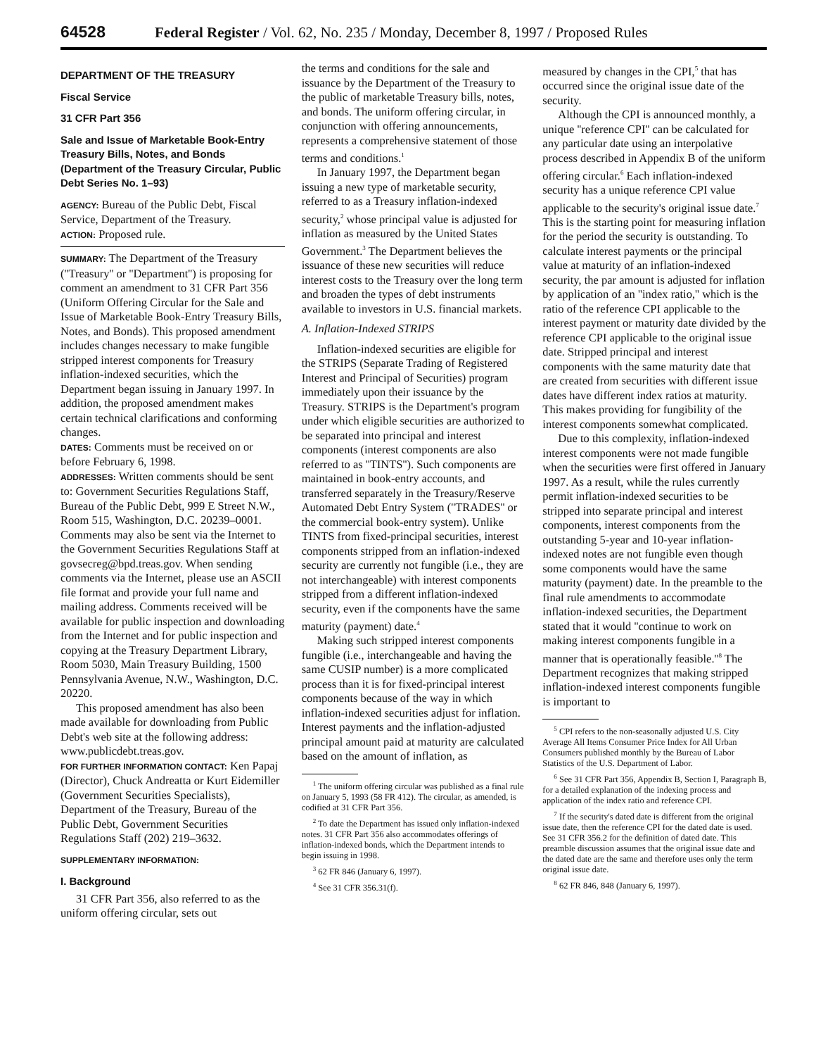64528 Federal Register / Vol. 62, No. 235 / Monday, December 8, 1997 / Proposed Rules
DEPARTMENT OF THE TREASURY
Fiscal Service
31 CFR Part 356
Sale and Issue of Marketable Book-Entry Treasury Bills, Notes, and Bonds (Department of the Treasury Circular, Public Debt Series No. 1–93)
AGENCY: Bureau of the Public Debt, Fiscal Service, Department of the Treasury.
ACTION: Proposed rule.
SUMMARY: The Department of the Treasury (''Treasury'' or ''Department'') is proposing for comment an amendment to 31 CFR Part 356 (Uniform Offering Circular for the Sale and Issue of Marketable Book-Entry Treasury Bills, Notes, and Bonds). This proposed amendment includes changes necessary to make fungible stripped interest components for Treasury inflation-indexed securities, which the Department began issuing in January 1997. In addition, the proposed amendment makes certain technical clarifications and conforming changes.
DATES: Comments must be received on or before February 6, 1998.
ADDRESSES: Written comments should be sent to: Government Securities Regulations Staff, Bureau of the Public Debt, 999 E Street N.W., Room 515, Washington, D.C. 20239–0001. Comments may also be sent via the Internet to the Government Securities Regulations Staff at govsecreg@bpd.treas.gov. When sending comments via the Internet, please use an ASCII file format and provide your full name and mailing address. Comments received will be available for public inspection and downloading from the Internet and for public inspection and copying at the Treasury Department Library, Room 5030, Main Treasury Building, 1500 Pennsylvania Avenue, N.W., Washington, D.C. 20220.
This proposed amendment has also been made available for downloading from Public Debt's web site at the following address: www.publicdebt.treas.gov.
FOR FURTHER INFORMATION CONTACT: Ken Papaj (Director), Chuck Andreatta or Kurt Eidemiller (Government Securities Specialists), Department of the Treasury, Bureau of the Public Debt, Government Securities Regulations Staff (202) 219–3632.
SUPPLEMENTARY INFORMATION:
I. Background
31 CFR Part 356, also referred to as the uniform offering circular, sets out
the terms and conditions for the sale and issuance by the Department of the Treasury to the public of marketable Treasury bills, notes, and bonds. The uniform offering circular, in conjunction with offering announcements, represents a comprehensive statement of those terms and conditions.<sup>1</sup>
In January 1997, the Department began issuing a new type of marketable security, referred to as a Treasury inflation-indexed security,<sup>2</sup> whose principal value is adjusted for inflation as measured by the United States Government.<sup>3</sup> The Department believes the issuance of these new securities will reduce interest costs to the Treasury over the long term and broaden the types of debt instruments available to investors in U.S. financial markets.
A. Inflation-Indexed STRIPS
Inflation-indexed securities are eligible for the STRIPS (Separate Trading of Registered Interest and Principal of Securities) program immediately upon their issuance by the Treasury. STRIPS is the Department's program under which eligible securities are authorized to be separated into principal and interest components (interest components are also referred to as ''TINTS''). Such components are maintained in book-entry accounts, and transferred separately in the Treasury/Reserve Automated Debt Entry System (''TRADES'' or the commercial book-entry system). Unlike TINTS from fixed-principal securities, interest components stripped from an inflation-indexed security are currently not fungible (i.e., they are not interchangeable) with interest components stripped from a different inflation-indexed security, even if the components have the same maturity (payment) date.<sup>4</sup>
Making such stripped interest components fungible (i.e., interchangeable and having the same CUSIP number) is a more complicated process than it is for fixed-principal interest components because of the way in which inflation-indexed securities adjust for inflation. Interest payments and the inflation-adjusted principal amount paid at maturity are calculated based on the amount of inflation, as
<sup>1</sup> The uniform offering circular was published as a final rule on January 5, 1993 (58 FR 412). The circular, as amended, is codified at 31 CFR Part 356.
<sup>2</sup> To date the Department has issued only inflation-indexed notes. 31 CFR Part 356 also accommodates offerings of inflation-indexed bonds, which the Department intends to begin issuing in 1998.
<sup>3</sup> 62 FR 846 (January 6, 1997).
<sup>4</sup> See 31 CFR 356.31(f).
measured by changes in the CPI,<sup>5</sup> that has occurred since the original issue date of the security.
Although the CPI is announced monthly, a unique ''reference CPI'' can be calculated for any particular date using an interpolative process described in Appendix B of the uniform offering circular.<sup>6</sup> Each inflation-indexed security has a unique reference CPI value applicable to the security's original issue date.<sup>7</sup> This is the starting point for measuring inflation for the period the security is outstanding. To calculate interest payments or the principal value at maturity of an inflation-indexed security, the par amount is adjusted for inflation by application of an ''index ratio,'' which is the ratio of the reference CPI applicable to the interest payment or maturity date divided by the reference CPI applicable to the original issue date. Stripped principal and interest components with the same maturity date that are created from securities with different issue dates have different index ratios at maturity. This makes providing for fungibility of the interest components somewhat complicated.
Due to this complexity, inflation-indexed interest components were not made fungible when the securities were first offered in January 1997. As a result, while the rules currently permit inflation-indexed securities to be stripped into separate principal and interest components, interest components from the outstanding 5-year and 10-year inflation-indexed notes are not fungible even though some components would have the same maturity (payment) date. In the preamble to the final rule amendments to accommodate inflation-indexed securities, the Department stated that it would ''continue to work on making interest components fungible in a manner that is operationally feasible.''<sup>8</sup> The Department recognizes that making stripped inflation-indexed interest components fungible is important to
<sup>5</sup> CPI refers to the non-seasonally adjusted U.S. City Average All Items Consumer Price Index for All Urban Consumers published monthly by the Bureau of Labor Statistics of the U.S. Department of Labor.
<sup>6</sup> See 31 CFR Part 356, Appendix B, Section I, Paragraph B, for a detailed explanation of the indexing process and application of the index ratio and reference CPI.
<sup>7</sup> If the security's dated date is different from the original issue date, then the reference CPI for the dated date is used. See 31 CFR 356.2 for the definition of dated date. This preamble discussion assumes that the original issue date and the dated date are the same and therefore uses only the term original issue date.
<sup>8</sup> 62 FR 846, 848 (January 6, 1997).